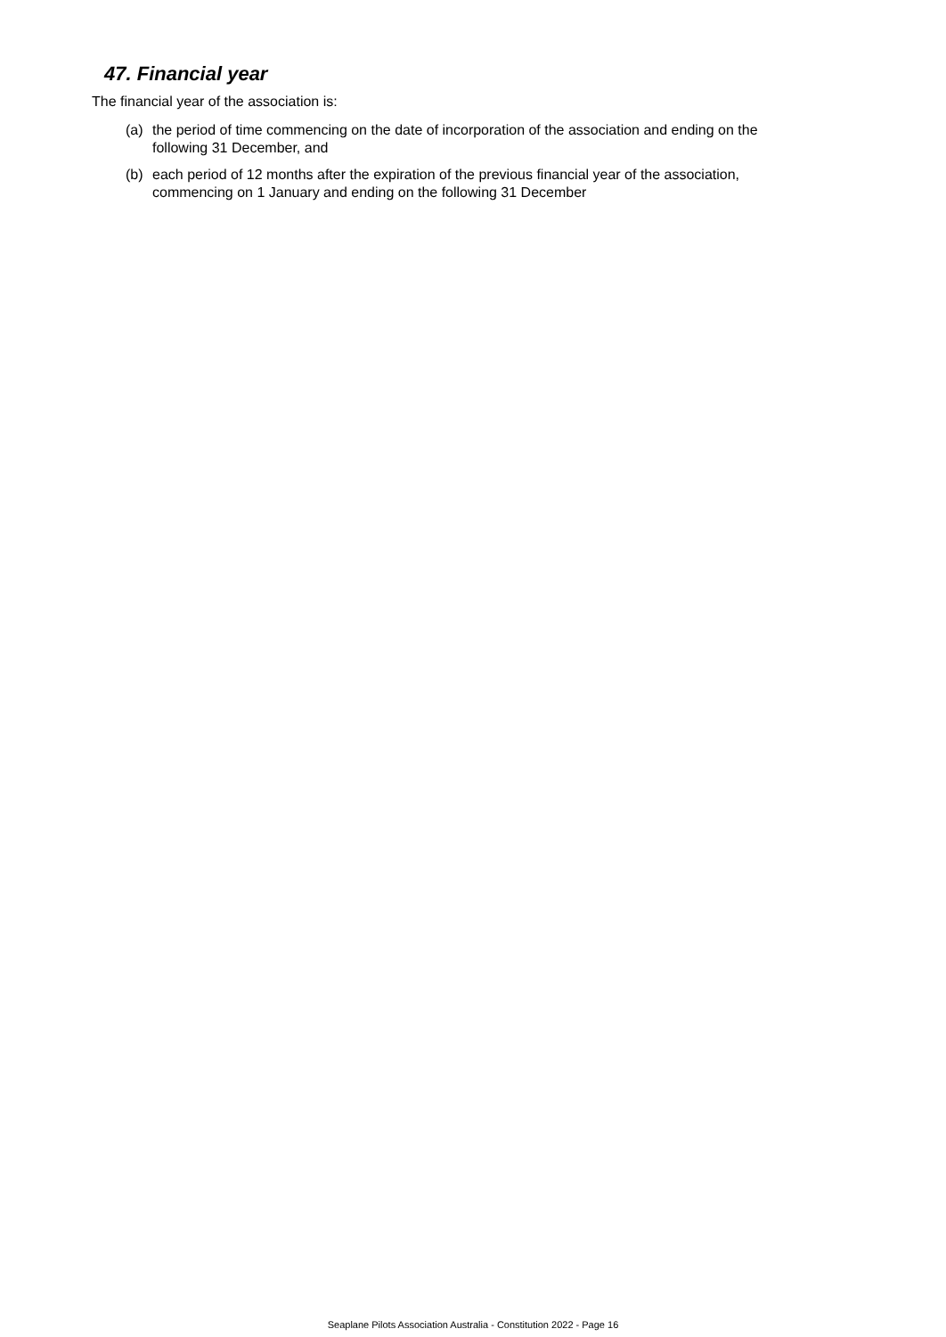47. Financial year
The financial year of the association is:
(a) the period of time commencing on the date of incorporation of the association and ending on the following 31 December, and
(b) each period of 12 months after the expiration of the previous financial year of the association, commencing on 1 January and ending on the following 31 December
Seaplane Pilots Association Australia - Constitution 2022 - Page 16